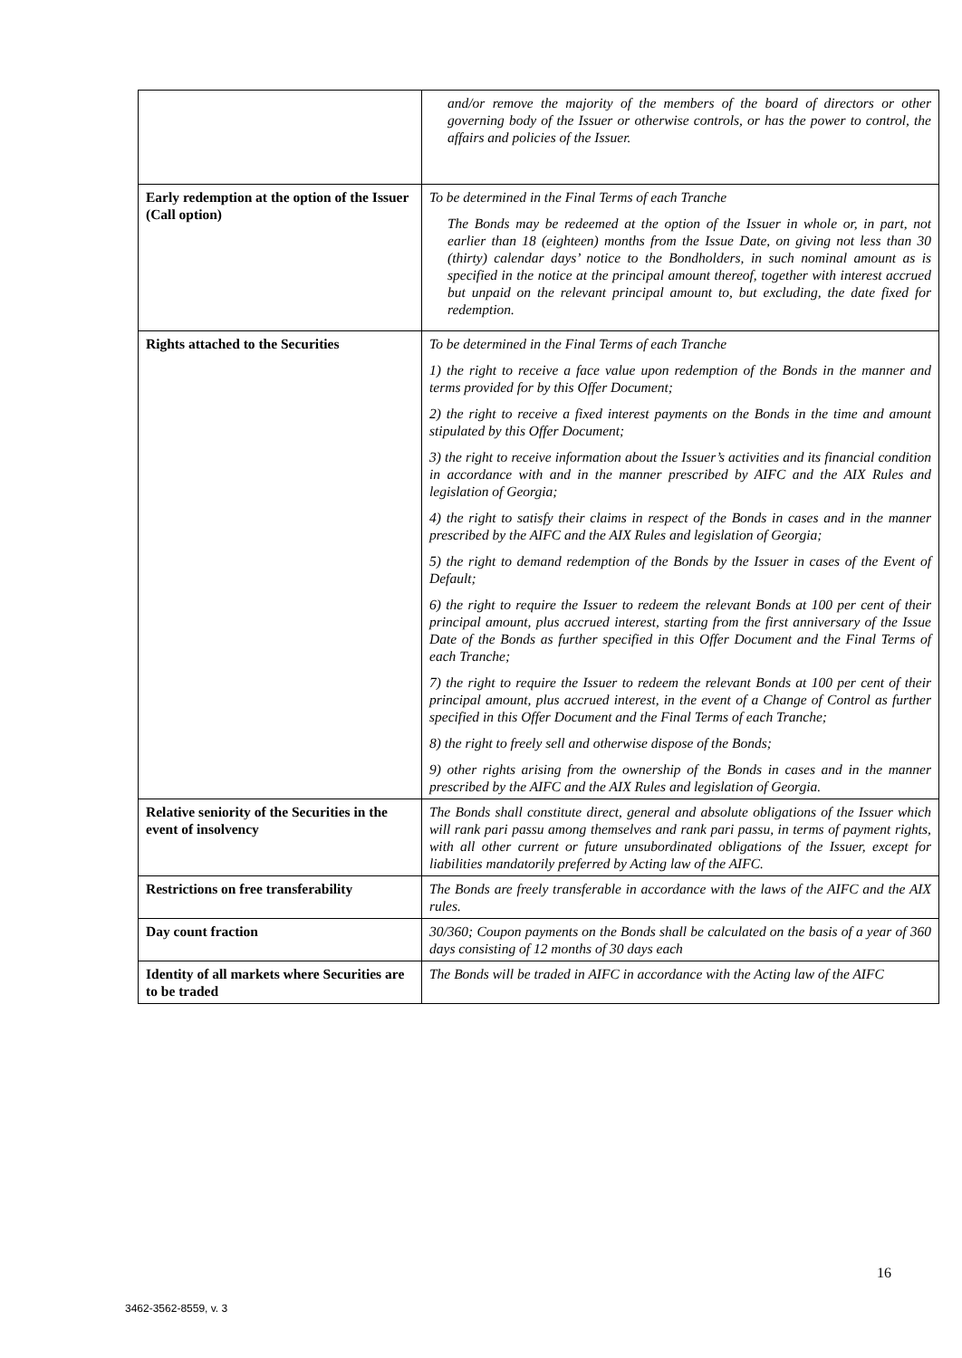| | and/or remove the majority of the members of the board of directors or other governing body of the Issuer or otherwise controls, or has the power to control, the affairs and policies of the Issuer. |
| Early redemption at the option of the Issuer (Call option) | To be determined in the Final Terms of each Tranche The Bonds may be redeemed at the option of the Issuer in whole or, in part, not earlier than 18 (eighteen) months from the Issue Date, on giving not less than 30 (thirty) calendar days’ notice to the Bondholders, in such nominal amount as is specified in the notice at the principal amount thereof, together with interest accrued but unpaid on the relevant principal amount to, but excluding, the date fixed for redemption. |
| Rights attached to the Securities | To be determined in the Final Terms of each Tranche 1) the right to receive a face value upon redemption of the Bonds in the manner and terms provided for by this Offer Document; 2) the right to receive a fixed interest payments on the Bonds in the time and amount stipulated by this Offer Document; 3) the right to receive information about the Issuer’s activities and its financial condition in accordance with and in the manner prescribed by AIFC and the AIX Rules and legislation of Georgia; 4) the right to satisfy their claims in respect of the Bonds in cases and in the manner prescribed by the AIFC and the AIX Rules and legislation of Georgia; 5) the right to demand redemption of the Bonds by the Issuer in cases of the Event of Default; 6) the right to require the Issuer to redeem the relevant Bonds at 100 per cent of their principal amount, plus accrued interest, starting from the first anniversary of the Issue Date of the Bonds as further specified in this Offer Document and the Final Terms of each Tranche; 7) the right to require the Issuer to redeem the relevant Bonds at 100 per cent of their principal amount, plus accrued interest, in the event of a Change of Control as further specified in this Offer Document and the Final Terms of each Tranche; 8) the right to freely sell and otherwise dispose of the Bonds; 9) other rights arising from the ownership of the Bonds in cases and in the manner prescribed by the AIFC and the AIX Rules and legislation of Georgia. |
| Relative seniority of the Securities in the event of insolvency | The Bonds shall constitute direct, general and absolute obligations of the Issuer which will rank pari passu among themselves and rank pari passu, in terms of payment rights, with all other current or future unsubordinated obligations of the Issuer, except for liabilities mandatorily preferred by Acting law of the AIFC. |
| Restrictions on free transferability | The Bonds are freely transferable in accordance with the laws of the AIFC and the AIX rules. |
| Day count fraction | 30/360; Coupon payments on the Bonds shall be calculated on the basis of a year of 360 days consisting of 12 months of 30 days each |
| Identity of all markets where Securities are to be traded | The Bonds will be traded in AIFC in accordance with the Acting law of the AIFC |
16
3462-3562-8559, v. 3